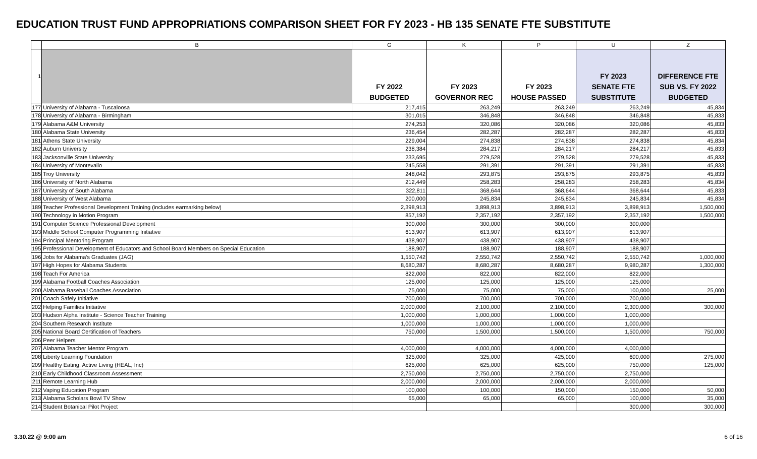EDUCATION TRUST FUND APPROPRIATIONS COMPARISON SHEET FOR FY 2023 - HB 135 SENATE FTE SUBSTITUTE
| | B | G | K | P | U | Z |
| --- | --- | --- | --- | --- | --- | --- |
| 1 | | FY 2022 BUDGETED | FY 2023 GOVERNOR REC | FY 2023 HOUSE PASSED | FY 2023 SENATE FTE SUBSTITUTE | DIFFERENCE FTE SUB VS. FY 2022 BUDGETED |
| 177 | University of Alabama - Tuscaloosa | 217,415 | 263,249 | 263,249 | 263,249 | 45,834 |
| 178 | University of Alabama - Birmingham | 301,015 | 346,848 | 346,848 | 346,848 | 45,833 |
| 179 | Alabama A&M University | 274,253 | 320,086 | 320,086 | 320,086 | 45,833 |
| 180 | Alabama State University | 236,454 | 282,287 | 282,287 | 282,287 | 45,833 |
| 181 | Athens State University | 229,004 | 274,838 | 274,838 | 274,838 | 45,834 |
| 182 | Auburn University | 238,384 | 284,217 | 284,217 | 284,217 | 45,833 |
| 183 | Jacksonville State University | 233,695 | 279,528 | 279,528 | 279,528 | 45,833 |
| 184 | University of Montevallo | 245,558 | 291,391 | 291,391 | 291,391 | 45,833 |
| 185 | Troy University | 248,042 | 293,875 | 293,875 | 293,875 | 45,833 |
| 186 | University of North Alabama | 212,449 | 258,283 | 258,283 | 258,283 | 45,834 |
| 187 | University of South Alabama | 322,811 | 368,644 | 368,644 | 368,644 | 45,833 |
| 188 | University of West Alabama | 200,000 | 245,834 | 245,834 | 245,834 | 45,834 |
| 189 | Teacher Professional Development Training (includes earmarking below) | 2,398,913 | 3,898,913 | 3,898,913 | 3,898,913 | 1,500,000 |
| 190 | Technology in Motion Program | 857,192 | 2,357,192 | 2,357,192 | 2,357,192 | 1,500,000 |
| 191 | Computer Science Professional Development | 300,000 | 300,000 | 300,000 | 300,000 | |
| 193 | Middle School Computer Programming Initiative | 613,907 | 613,907 | 613,907 | 613,907 | |
| 194 | Principal Mentoring Program | 438,907 | 438,907 | 438,907 | 438,907 | |
| 195 | Professional Development of Educators and School Board Members on Special Education | 188,907 | 188,907 | 188,907 | 188,907 | |
| 196 | Jobs for Alabama's Graduates (JAG) | 1,550,742 | 2,550,742 | 2,550,742 | 2,550,742 | 1,000,000 |
| 197 | High Hopes for Alabama Students | 8,680,287 | 8,680,287 | 8,680,287 | 9,980,287 | 1,300,000 |
| 198 | Teach For America | 822,000 | 822,000 | 822,000 | 822,000 | |
| 199 | Alabama Football Coaches Association | 125,000 | 125,000 | 125,000 | 125,000 | |
| 200 | Alabama Baseball Coaches Association | 75,000 | 75,000 | 75,000 | 100,000 | 25,000 |
| 201 | Coach Safely Initiative | 700,000 | 700,000 | 700,000 | 700,000 | |
| 202 | Helping Families Initiative | 2,000,000 | 2,100,000 | 2,100,000 | 2,300,000 | 300,000 |
| 203 | Hudson Alpha Institute - Science Teacher Training | 1,000,000 | 1,000,000 | 1,000,000 | 1,000,000 | |
| 204 | Southern Research Institute | 1,000,000 | 1,000,000 | 1,000,000 | 1,000,000 | |
| 205 | National Board Certification of Teachers | 750,000 | 1,500,000 | 1,500,000 | 1,500,000 | 750,000 |
| 206 | Peer Helpers | | | | | |
| 207 | Alabama Teacher Mentor Program | 4,000,000 | 4,000,000 | 4,000,000 | 4,000,000 | |
| 208 | Liberty Learning Foundation | 325,000 | 325,000 | 425,000 | 600,000 | 275,000 |
| 209 | Healthy Eating, Active Living (HEAL, Inc) | 625,000 | 625,000 | 625,000 | 750,000 | 125,000 |
| 210 | Early Childhood Classroom Assessment | 2,750,000 | 2,750,000 | 2,750,000 | 2,750,000 | |
| 211 | Remote Learning Hub | 2,000,000 | 2,000,000 | 2,000,000 | 2,000,000 | |
| 212 | Vaping Education Program | 100,000 | 100,000 | 150,000 | 150,000 | 50,000 |
| 213 | Alabama Scholars Bowl TV Show | 65,000 | 65,000 | 65,000 | 100,000 | 35,000 |
| 214 | Student Botanical Pilot Project | | | | 300,000 | 300,000 |
3.30.22 @ 9:00 am 6 of 16